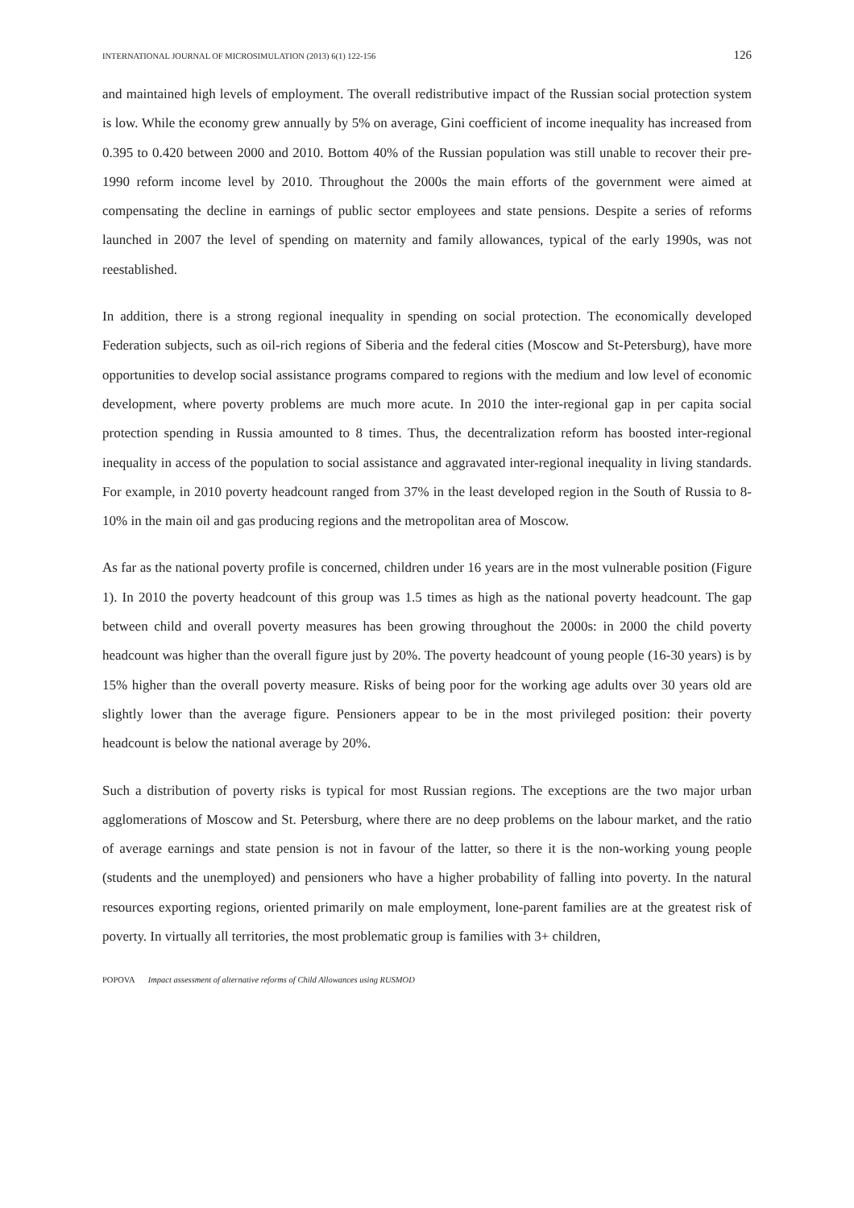INTERNATIONAL JOURNAL OF MICROSIMULATION (2013) 6(1) 122-156 126
and maintained high levels of employment. The overall redistributive impact of the Russian social protection system is low. While the economy grew annually by 5% on average, Gini coefficient of income inequality has increased from 0.395 to 0.420 between 2000 and 2010. Bottom 40% of the Russian population was still unable to recover their pre-1990 reform income level by 2010. Throughout the 2000s the main efforts of the government were aimed at compensating the decline in earnings of public sector employees and state pensions. Despite a series of reforms launched in 2007 the level of spending on maternity and family allowances, typical of the early 1990s, was not reestablished.
In addition, there is a strong regional inequality in spending on social protection. The economically developed Federation subjects, such as oil-rich regions of Siberia and the federal cities (Moscow and St-Petersburg), have more opportunities to develop social assistance programs compared to regions with the medium and low level of economic development, where poverty problems are much more acute. In 2010 the inter-regional gap in per capita social protection spending in Russia amounted to 8 times. Thus, the decentralization reform has boosted inter-regional inequality in access of the population to social assistance and aggravated inter-regional inequality in living standards. For example, in 2010 poverty headcount ranged from 37% in the least developed region in the South of Russia to 8-10% in the main oil and gas producing regions and the metropolitan area of Moscow.
As far as the national poverty profile is concerned, children under 16 years are in the most vulnerable position (Figure 1). In 2010 the poverty headcount of this group was 1.5 times as high as the national poverty headcount. The gap between child and overall poverty measures has been growing throughout the 2000s: in 2000 the child poverty headcount was higher than the overall figure just by 20%. The poverty headcount of young people (16-30 years) is by 15% higher than the overall poverty measure. Risks of being poor for the working age adults over 30 years old are slightly lower than the average figure. Pensioners appear to be in the most privileged position: their poverty headcount is below the national average by 20%.
Such a distribution of poverty risks is typical for most Russian regions. The exceptions are the two major urban agglomerations of Moscow and St. Petersburg, where there are no deep problems on the labour market, and the ratio of average earnings and state pension is not in favour of the latter, so there it is the non-working young people (students and the unemployed) and pensioners who have a higher probability of falling into poverty. In the natural resources exporting regions, oriented primarily on male employment, lone-parent families are at the greatest risk of poverty. In virtually all territories, the most problematic group is families with 3+ children,
POPOVA Impact assessment of alternative reforms of Child Allowances using RUSMOD